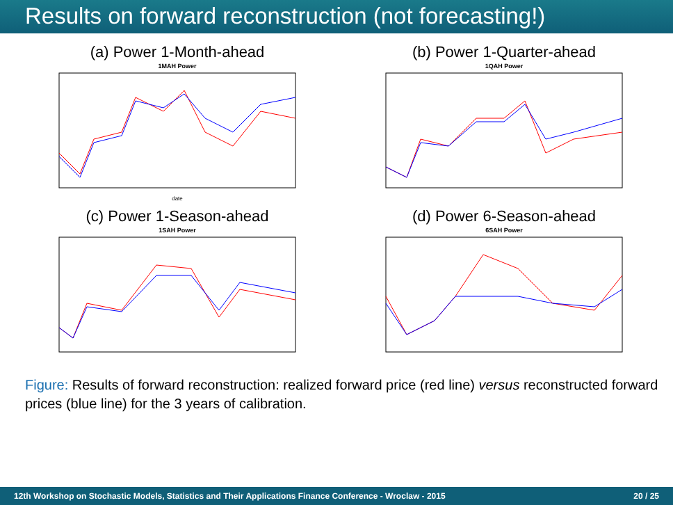Results on forward reconstruction (not forecasting!)
(a) Power 1-Month-ahead
1MAH Power
date
(b) Power 1-Quarter-ahead
1QAH Power
(c) Power 1-Season-ahead
1SAH Power
(d) Power 6-Season-ahead
6SAH Power
Figure: Results of forward reconstruction: realized forward price (red line) versus reconstructed forward prices (blue line) for the 3 years of calibration.
12th Workshop on Stochastic Models, Statistics and Their Applications Finance Conference - Wroclaw - 2015 20 / 25